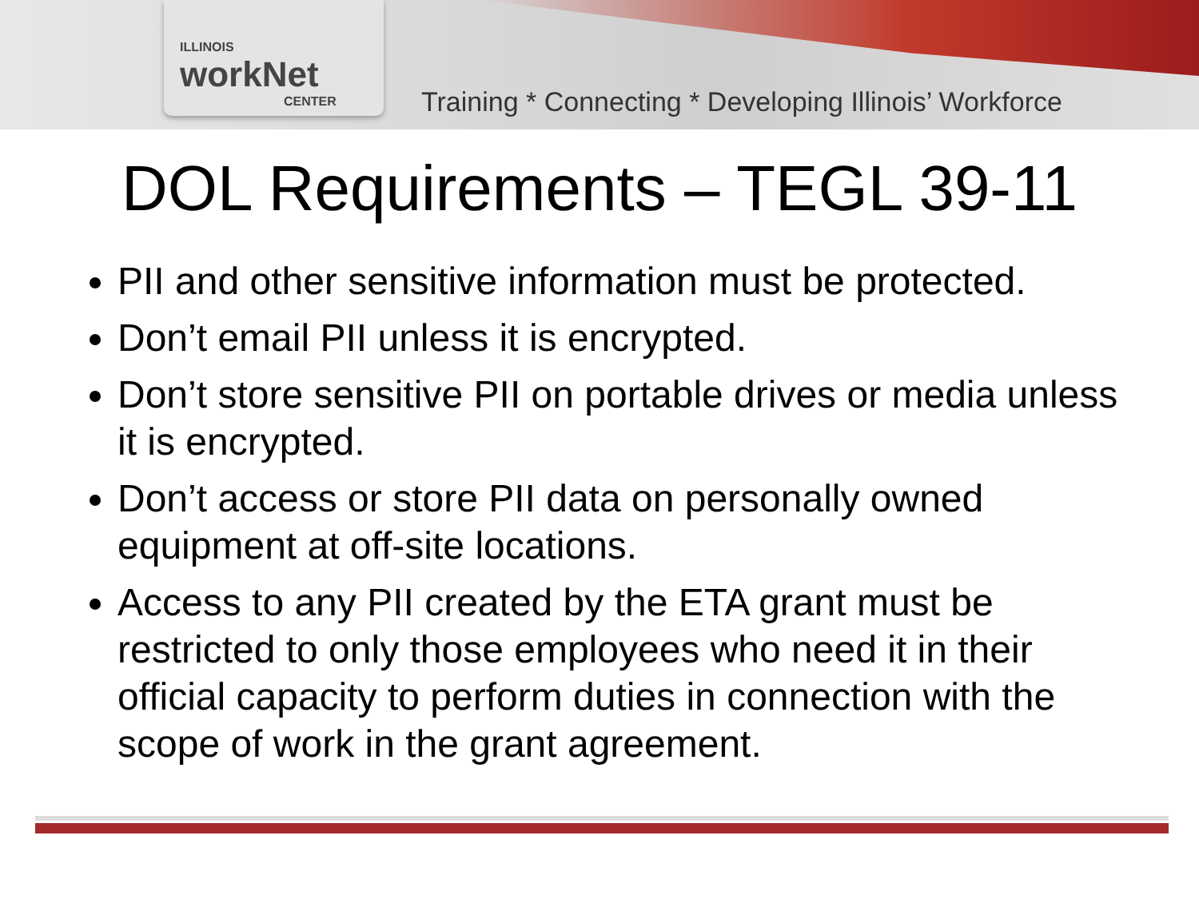ILLINOIS
workNet
CENTER
Training * Connecting * Developing Illinois’ Workforce
DOL Requirements – TEGL 39-11
PII and other sensitive information must be protected.
Don’t email PII unless it is encrypted.
Don’t store sensitive PII on portable drives or media unless it is encrypted.
Don’t access or store PII data on personally owned equipment at off-site locations.
Access to any PII created by the ETA grant must be restricted to only those employees who need it in their official capacity to perform duties in connection with the scope of work in the grant agreement.